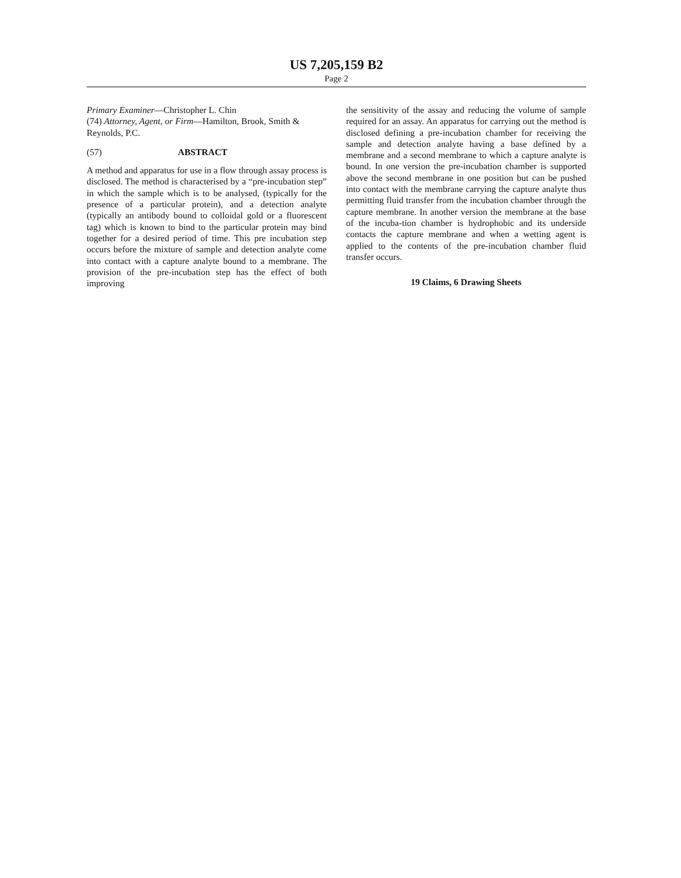US 7,205,159 B2
Page 2
Primary Examiner—Christopher L. Chin
(74) Attorney, Agent, or Firm—Hamilton, Brook, Smith & Reynolds, P.C.
(57) ABSTRACT
A method and apparatus for use in a flow through assay process is disclosed. The method is characterised by a “pre-incubation step” in which the sample which is to be analysed, (typically for the presence of a particular protein), and a detection analyte (typically an antibody bound to colloidal gold or a fluorescent tag) which is known to bind to the particular protein may bind together for a desired period of time. This pre incubation step occurs before the mixture of sample and detection analyte come into contact with a capture analyte bound to a membrane. The provision of the pre-incubation step has the effect of both improving
the sensitivity of the assay and reducing the volume of sample required for an assay. An apparatus for carrying out the method is disclosed defining a pre-incubation chamber for receiving the sample and detection analyte having a base defined by a membrane and a second membrane to which a capture analyte is bound. In one version the pre-incubation chamber is supported above the second membrane in one position but can be pushed into contact with the membrane carrying the capture analyte thus permitting fluid transfer from the incubation chamber through the capture membrane. In another version the membrane at the base of the incuba-tion chamber is hydrophobic and its underside contacts the capture membrane and when a wetting agent is applied to the contents of the pre-incubation chamber fluid transfer occurs.
19 Claims, 6 Drawing Sheets